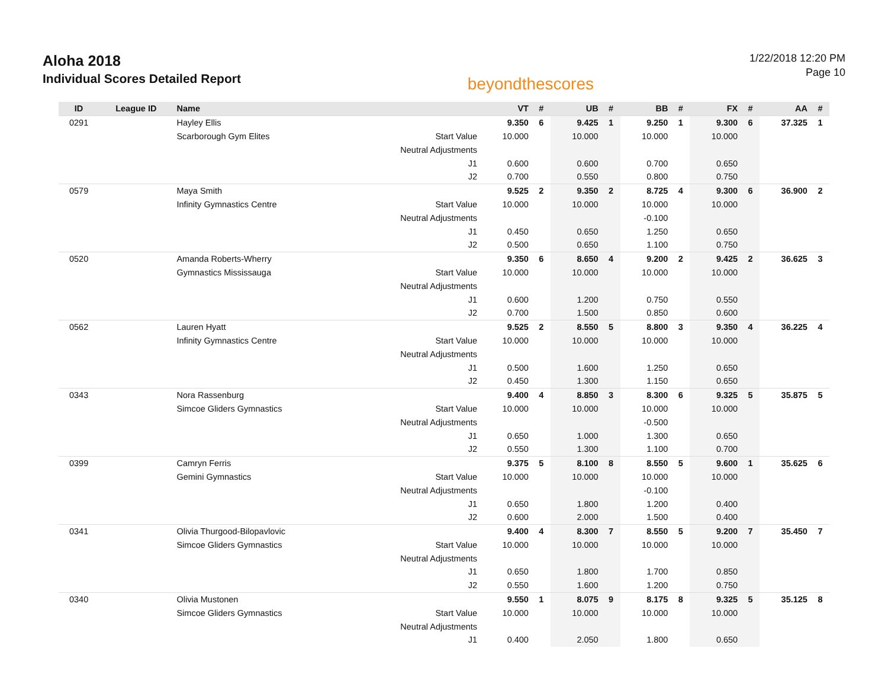Aloha 2018
Individual Scores Detailed Report
beyondthescores
1/22/2018 12:20 PM
Page 10
| ID | League ID | Name | | VT | # | UB | # | BB | # | FX | # | AA | # |
| --- | --- | --- | --- | --- | --- | --- | --- | --- | --- | --- | --- | --- | --- |
| 0291 | | Hayley Ellis | | 9.350 | 6 | 9.425 | 1 | 9.250 | 1 | 9.300 | 6 | 37.325 | 1 |
| | | Scarborough Gym Elites | Start Value | 10.000 | | 10.000 | | 10.000 | | 10.000 | | | |
| | | | Neutral Adjustments | | | | | | | | | | |
| | | | J1 | 0.600 | | 0.600 | | 0.700 | | 0.650 | | | |
| | | | J2 | 0.700 | | 0.550 | | 0.800 | | 0.750 | | | |
| 0579 | | Maya Smith | | 9.525 | 2 | 9.350 | 2 | 8.725 | 4 | 9.300 | 6 | 36.900 | 2 |
| | | Infinity Gymnastics Centre | Start Value | 10.000 | | 10.000 | | 10.000 | | 10.000 | | | |
| | | | Neutral Adjustments | | | | | -0.100 | | | | | |
| | | | J1 | 0.450 | | 0.650 | | 1.250 | | 0.650 | | | |
| | | | J2 | 0.500 | | 0.650 | | 1.100 | | 0.750 | | | |
| 0520 | | Amanda Roberts-Wherry | | 9.350 | 6 | 8.650 | 4 | 9.200 | 2 | 9.425 | 2 | 36.625 | 3 |
| | | Gymnastics Mississauga | Start Value | 10.000 | | 10.000 | | 10.000 | | 10.000 | | | |
| | | | Neutral Adjustments | | | | | | | | | | |
| | | | J1 | 0.600 | | 1.200 | | 0.750 | | 0.550 | | | |
| | | | J2 | 0.700 | | 1.500 | | 0.850 | | 0.600 | | | |
| 0562 | | Lauren Hyatt | | 9.525 | 2 | 8.550 | 5 | 8.800 | 3 | 9.350 | 4 | 36.225 | 4 |
| | | Infinity Gymnastics Centre | Start Value | 10.000 | | 10.000 | | 10.000 | | 10.000 | | | |
| | | | Neutral Adjustments | | | | | | | | | | |
| | | | J1 | 0.500 | | 1.600 | | 1.250 | | 0.650 | | | |
| | | | J2 | 0.450 | | 1.300 | | 1.150 | | 0.650 | | | |
| 0343 | | Nora Rassenburg | | 9.400 | 4 | 8.850 | 3 | 8.300 | 6 | 9.325 | 5 | 35.875 | 5 |
| | | Simcoe Gliders Gymnastics | Start Value | 10.000 | | 10.000 | | 10.000 | | 10.000 | | | |
| | | | Neutral Adjustments | | | | | -0.500 | | | | | |
| | | | J1 | 0.650 | | 1.000 | | 1.300 | | 0.650 | | | |
| | | | J2 | 0.550 | | 1.300 | | 1.100 | | 0.700 | | | |
| 0399 | | Camryn Ferris | | 9.375 | 5 | 8.100 | 8 | 8.550 | 5 | 9.600 | 1 | 35.625 | 6 |
| | | Gemini Gymnastics | Start Value | 10.000 | | 10.000 | | 10.000 | | 10.000 | | | |
| | | | Neutral Adjustments | | | | | -0.100 | | | | | |
| | | | J1 | 0.650 | | 1.800 | | 1.200 | | 0.400 | | | |
| | | | J2 | 0.600 | | 2.000 | | 1.500 | | 0.400 | | | |
| 0341 | | Olivia Thurgood-Bilopavlovic | | 9.400 | 4 | 8.300 | 7 | 8.550 | 5 | 9.200 | 7 | 35.450 | 7 |
| | | Simcoe Gliders Gymnastics | Start Value | 10.000 | | 10.000 | | 10.000 | | 10.000 | | | |
| | | | Neutral Adjustments | | | | | | | | | | |
| | | | J1 | 0.650 | | 1.800 | | 1.700 | | 0.850 | | | |
| | | | J2 | 0.550 | | 1.600 | | 1.200 | | 0.750 | | | |
| 0340 | | Olivia Mustonen | | 9.550 | 1 | 8.075 | 9 | 8.175 | 8 | 9.325 | 5 | 35.125 | 8 |
| | | Simcoe Gliders Gymnastics | Start Value | 10.000 | | 10.000 | | 10.000 | | 10.000 | | | |
| | | | Neutral Adjustments | | | | | | | | | | |
| | | | J1 | 0.400 | | 2.050 | | 1.800 | | 0.650 | | | |